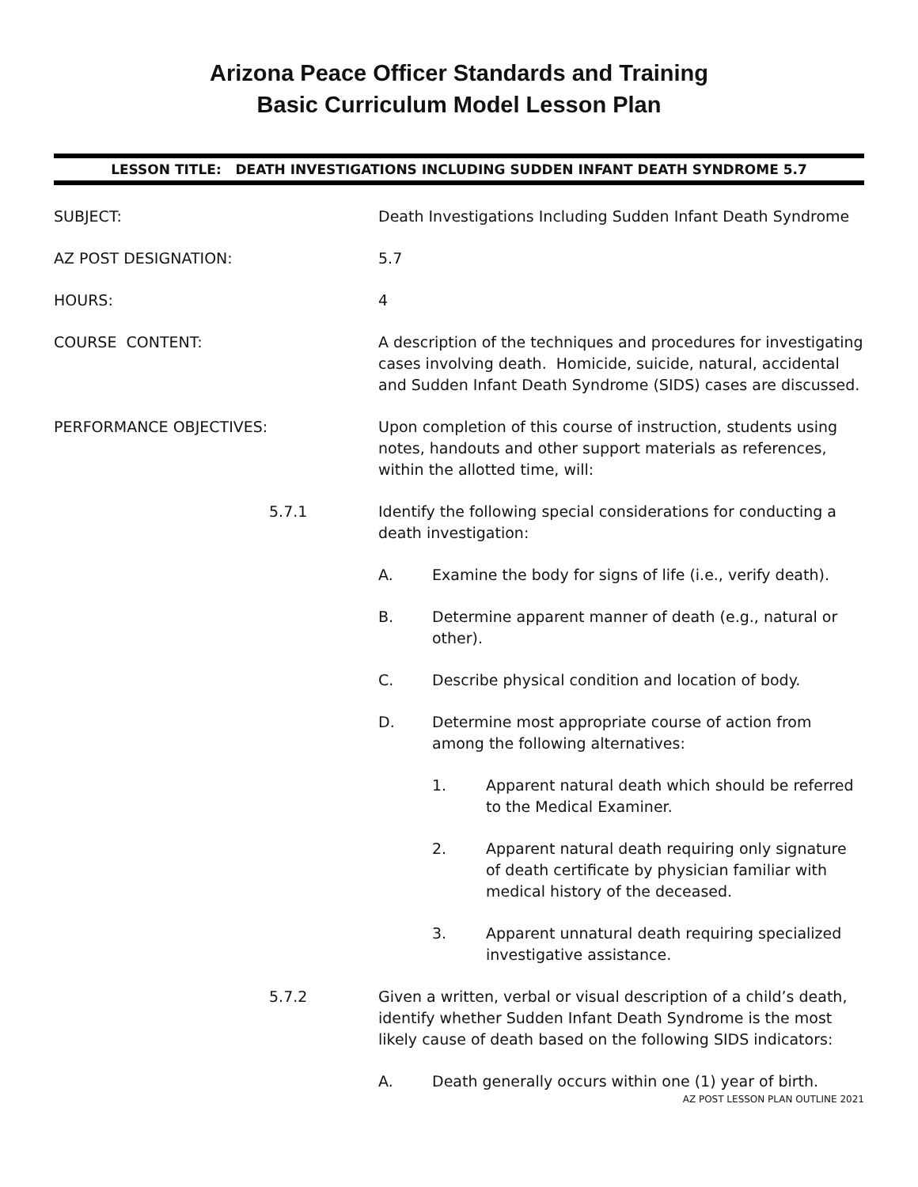Arizona Peace Officer Standards and Training
Basic Curriculum Model Lesson Plan
LESSON TITLE: DEATH INVESTIGATIONS INCLUDING SUDDEN INFANT DEATH SYNDROME 5.7
SUBJECT: Death Investigations Including Sudden Infant Death Syndrome
AZ POST DESIGNATION: 5.7
HOURS: 4
COURSE CONTENT: A description of the techniques and procedures for investigating cases involving death. Homicide, suicide, natural, accidental and Sudden Infant Death Syndrome (SIDS) cases are discussed.
PERFORMANCE OBJECTIVES: Upon completion of this course of instruction, students using notes, handouts and other support materials as references, within the allotted time, will:
5.7.1 Identify the following special considerations for conducting a death investigation:
A. Examine the body for signs of life (i.e., verify death).
B. Determine apparent manner of death (e.g., natural or other).
C. Describe physical condition and location of body.
D. Determine most appropriate course of action from among the following alternatives:
1. Apparent natural death which should be referred to the Medical Examiner.
2. Apparent natural death requiring only signature of death certificate by physician familiar with medical history of the deceased.
3. Apparent unnatural death requiring specialized investigative assistance.
5.7.2 Given a written, verbal or visual description of a child’s death, identify whether Sudden Infant Death Syndrome is the most likely cause of death based on the following SIDS indicators:
A. Death generally occurs within one (1) year of birth.
AZ POST LESSON PLAN OUTLINE 2021